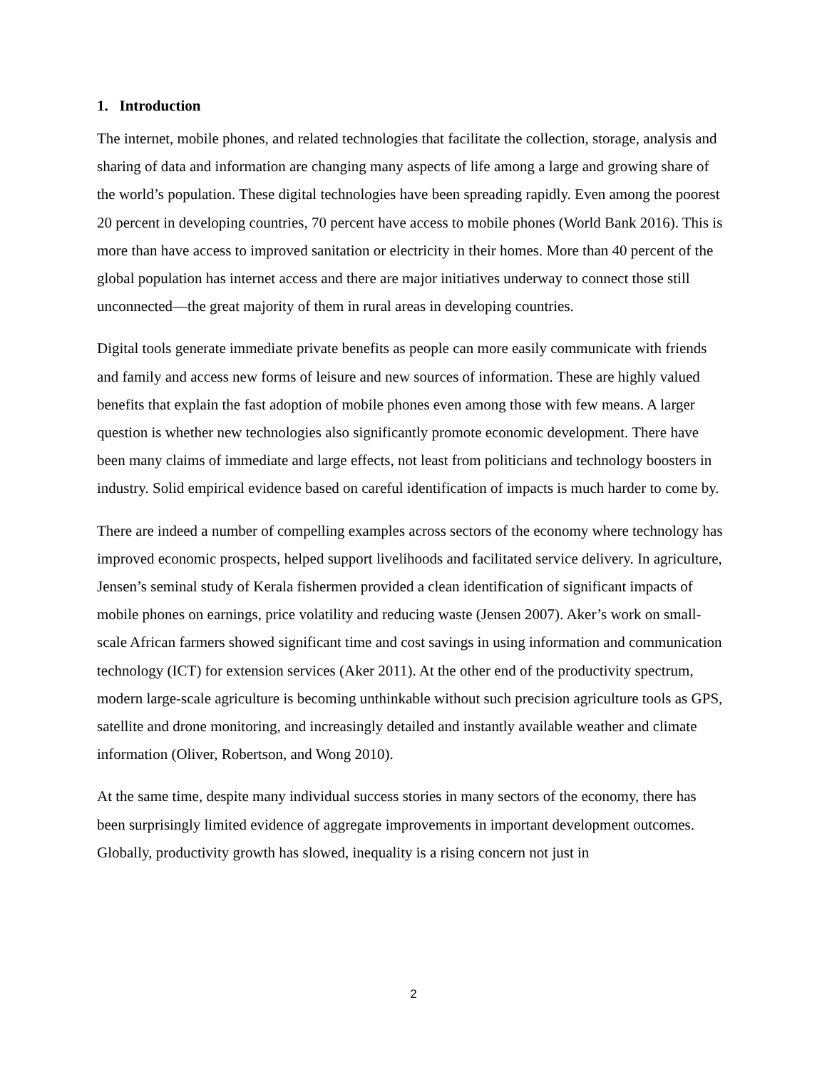1. Introduction
The internet, mobile phones, and related technologies that facilitate the collection, storage, analysis and sharing of data and information are changing many aspects of life among a large and growing share of the world’s population. These digital technologies have been spreading rapidly. Even among the poorest 20 percent in developing countries, 70 percent have access to mobile phones (World Bank 2016). This is more than have access to improved sanitation or electricity in their homes. More than 40 percent of the global population has internet access and there are major initiatives underway to connect those still unconnected—the great majority of them in rural areas in developing countries.
Digital tools generate immediate private benefits as people can more easily communicate with friends and family and access new forms of leisure and new sources of information. These are highly valued benefits that explain the fast adoption of mobile phones even among those with few means. A larger question is whether new technologies also significantly promote economic development. There have been many claims of immediate and large effects, not least from politicians and technology boosters in industry. Solid empirical evidence based on careful identification of impacts is much harder to come by.
There are indeed a number of compelling examples across sectors of the economy where technology has improved economic prospects, helped support livelihoods and facilitated service delivery. In agriculture, Jensen’s seminal study of Kerala fishermen provided a clean identification of significant impacts of mobile phones on earnings, price volatility and reducing waste (Jensen 2007). Aker’s work on small-scale African farmers showed significant time and cost savings in using information and communication technology (ICT) for extension services (Aker 2011). At the other end of the productivity spectrum, modern large-scale agriculture is becoming unthinkable without such precision agriculture tools as GPS, satellite and drone monitoring, and increasingly detailed and instantly available weather and climate information (Oliver, Robertson, and Wong 2010).
At the same time, despite many individual success stories in many sectors of the economy, there has been surprisingly limited evidence of aggregate improvements in important development outcomes. Globally, productivity growth has slowed, inequality is a rising concern not just in
2